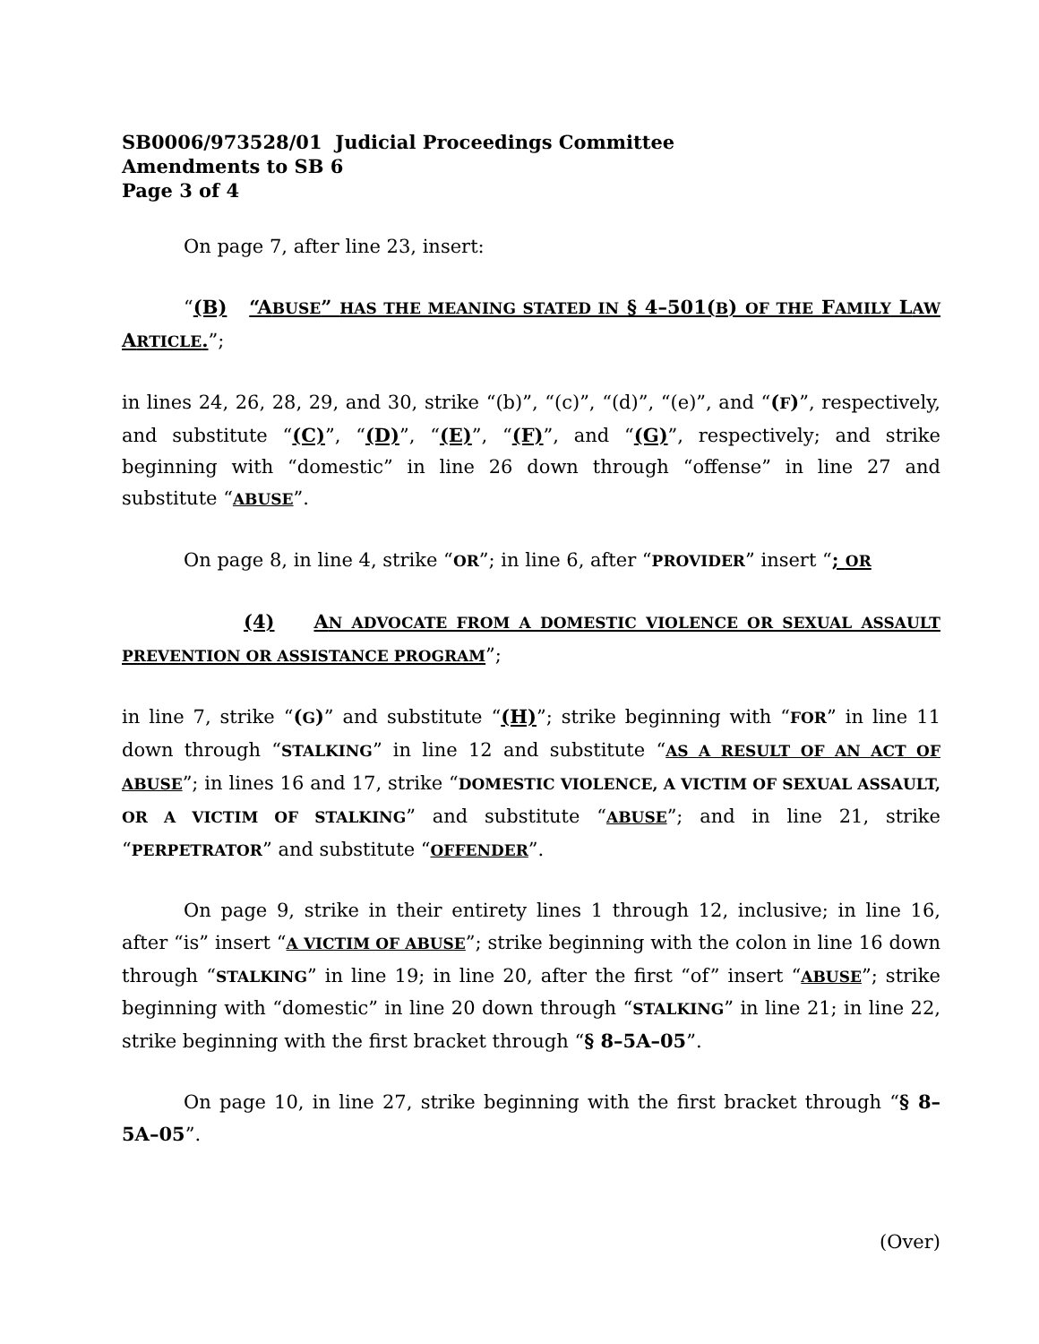SB0006/973528/01 Judicial Proceedings Committee
Amendments to SB 6
Page 3 of 4
On page 7, after line 23, insert:
“(B) “ABUSE” HAS THE MEANING STATED IN § 4–501(B) OF THE FAMILY LAW ARTICLE.”;
in lines 24, 26, 28, 29, and 30, strike “(b)”, “(c)”, “(d)”, “(e)”, and “(F)”, respectively, and substitute “(C)”, “(D)”, “(E)”, “(F)”, and “(G)”, respectively; and strike beginning with “domestic” in line 26 down through “offense” in line 27 and substitute “ABUSE”.
On page 8, in line 4, strike “OR”; in line 6, after “PROVIDER” insert “; OR
(4) AN ADVOCATE FROM A DOMESTIC VIOLENCE OR SEXUAL ASSAULT PREVENTION OR ASSISTANCE PROGRAM”;
in line 7, strike “(G)” and substitute “(H)”; strike beginning with “FOR” in line 11 down through “STALKING” in line 12 and substitute “AS A RESULT OF AN ACT OF ABUSE”; in lines 16 and 17, strike “DOMESTIC VIOLENCE, A VICTIM OF SEXUAL ASSAULT, OR A VICTIM OF STALKING” and substitute “ABUSE”; and in line 21, strike “PERPETRATOR” and substitute “OFFENDER”.
On page 9, strike in their entirety lines 1 through 12, inclusive; in line 16, after “is” insert “A VICTIM OF ABUSE”; strike beginning with the colon in line 16 down through “STALKING” in line 19; in line 20, after the first “of” insert “ABUSE”; strike beginning with “domestic” in line 20 down through “STALKING” in line 21; in line 22, strike beginning with the first bracket through “§ 8–5A–05”.
On page 10, in line 27, strike beginning with the first bracket through “§ 8–5A–05”.
(Over)